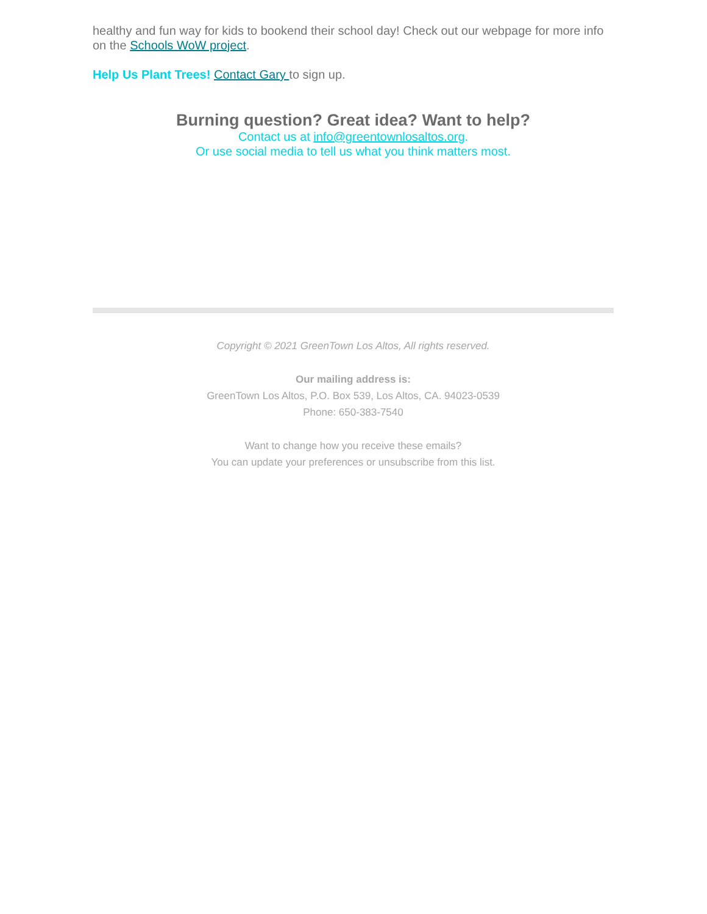healthy and fun way for kids to bookend their school day! Check out our webpage for more info on the Schools WoW project.
Help Us Plant Trees! Contact Gary to sign up.
Burning question? Great idea? Want to help?
Contact us at info@greentownlosaltos.org.
Or use social media to tell us what you think matters most.
Copyright © 2021 GreenTown Los Altos, All rights reserved.
Our mailing address is:
GreenTown Los Altos, P.O. Box 539, Los Altos, CA. 94023-0539
Phone: 650-383-7540
Want to change how you receive these emails?
You can update your preferences or unsubscribe from this list.